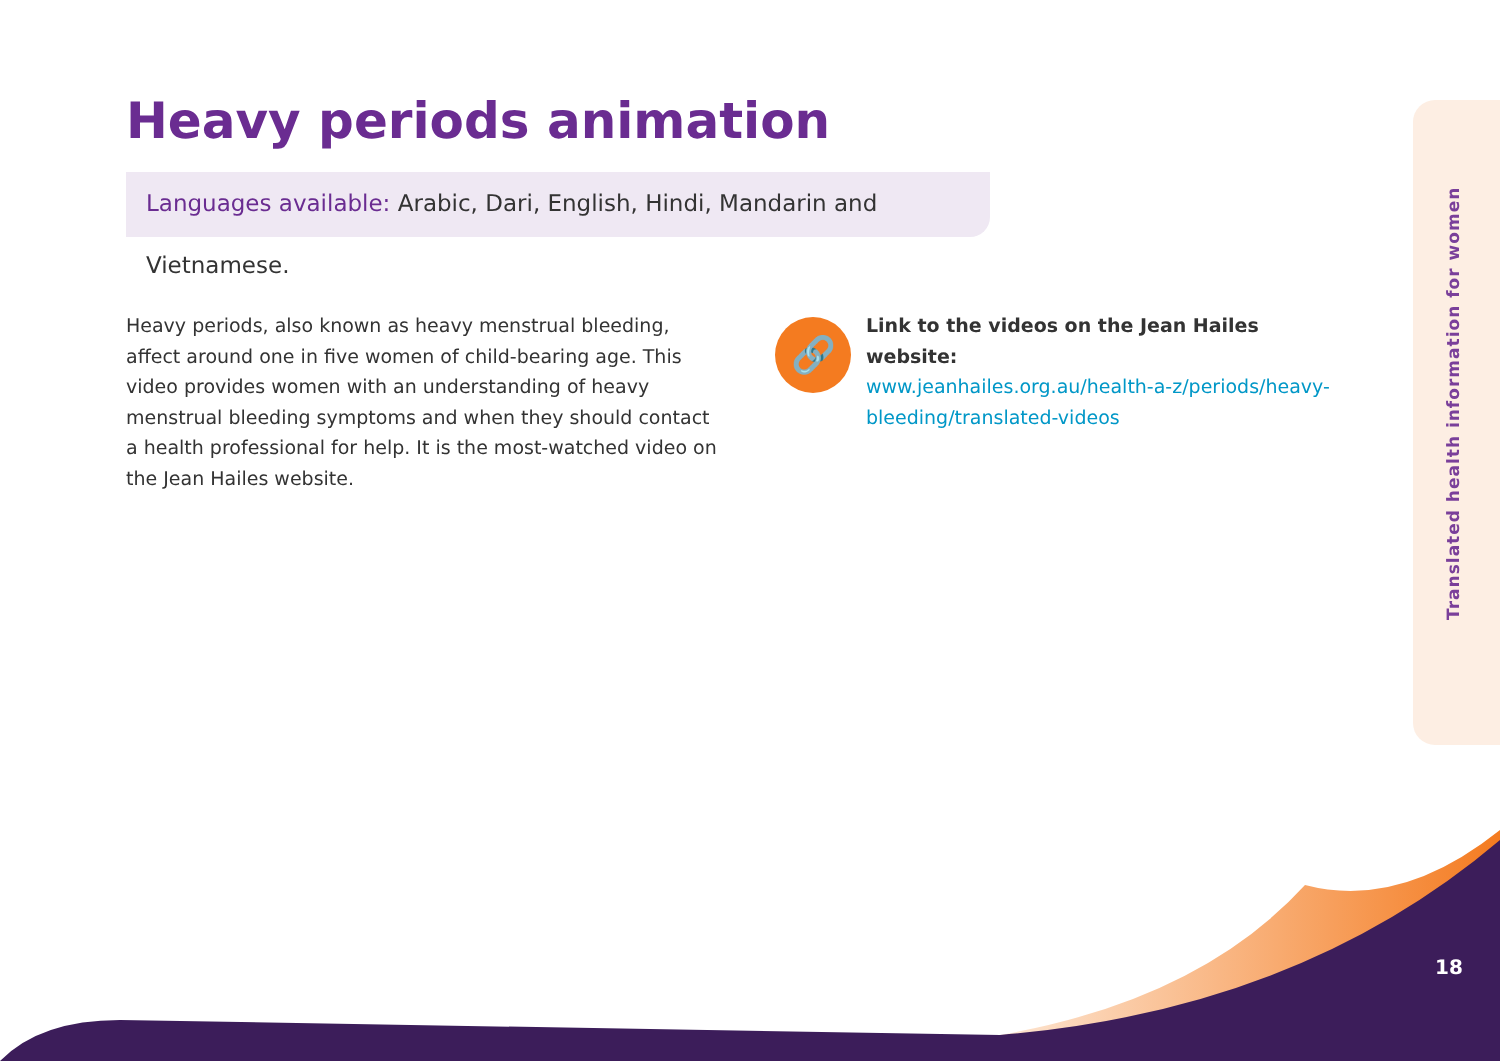Heavy periods animation
Languages available: Arabic, Dari, English, Hindi, Mandarin and Vietnamese.
Heavy periods, also known as heavy menstrual bleeding, affect around one in five women of child-bearing age. This video provides women with an understanding of heavy menstrual bleeding symptoms and when they should contact a health professional for help. It is the most-watched video on the Jean Hailes website.
🔗
Link to the videos on the Jean Hailes website:
www.jeanhailes.org.au/health-a-z/periods/heavy-bleeding/translated-videos
Translated health information for women
18